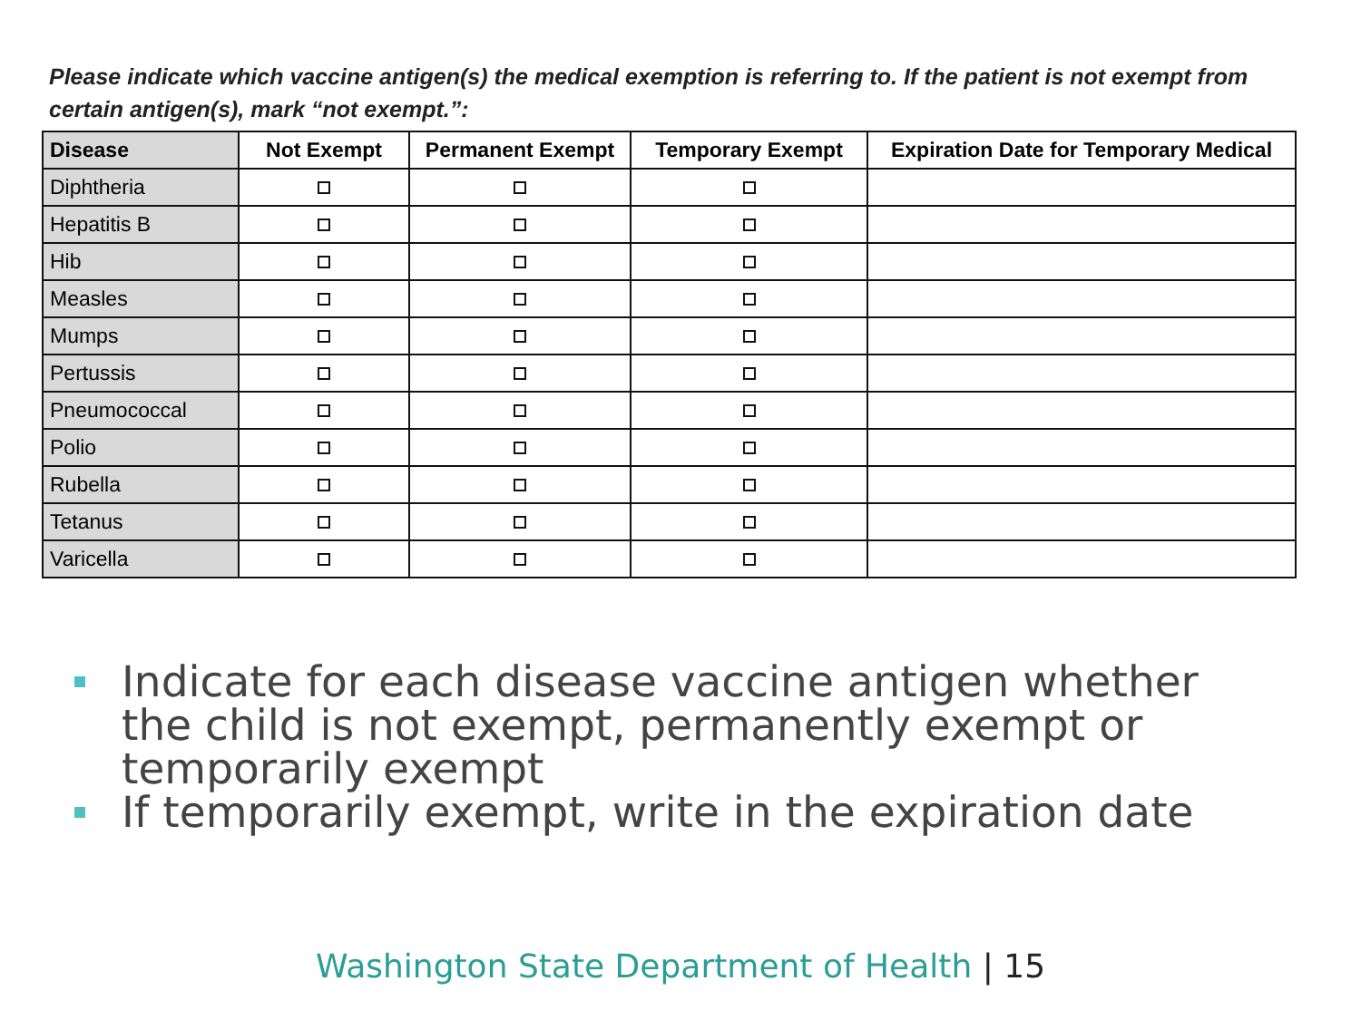Please indicate which vaccine antigen(s) the medical exemption is referring to. If the patient is not exempt from certain antigen(s), mark “not exempt.”:
| Disease | Not Exempt | Permanent Exempt | Temporary Exempt | Expiration Date for Temporary Medical |
| --- | --- | --- | --- | --- |
| Diphtheria | | | | |
| Hepatitis B | | | | |
| Hib | | | | |
| Measles | | | | |
| Mumps | | | | |
| Pertussis | | | | |
| Pneumococcal | | | | |
| Polio | | | | |
| Rubella | | | | |
| Tetanus | | | | |
| Varicella | | | | |
Indicate for each disease vaccine antigen whether the child is not exempt, permanently exempt or temporarily exempt
If temporarily exempt, write in the expiration date
Washington State Department of Health | 15